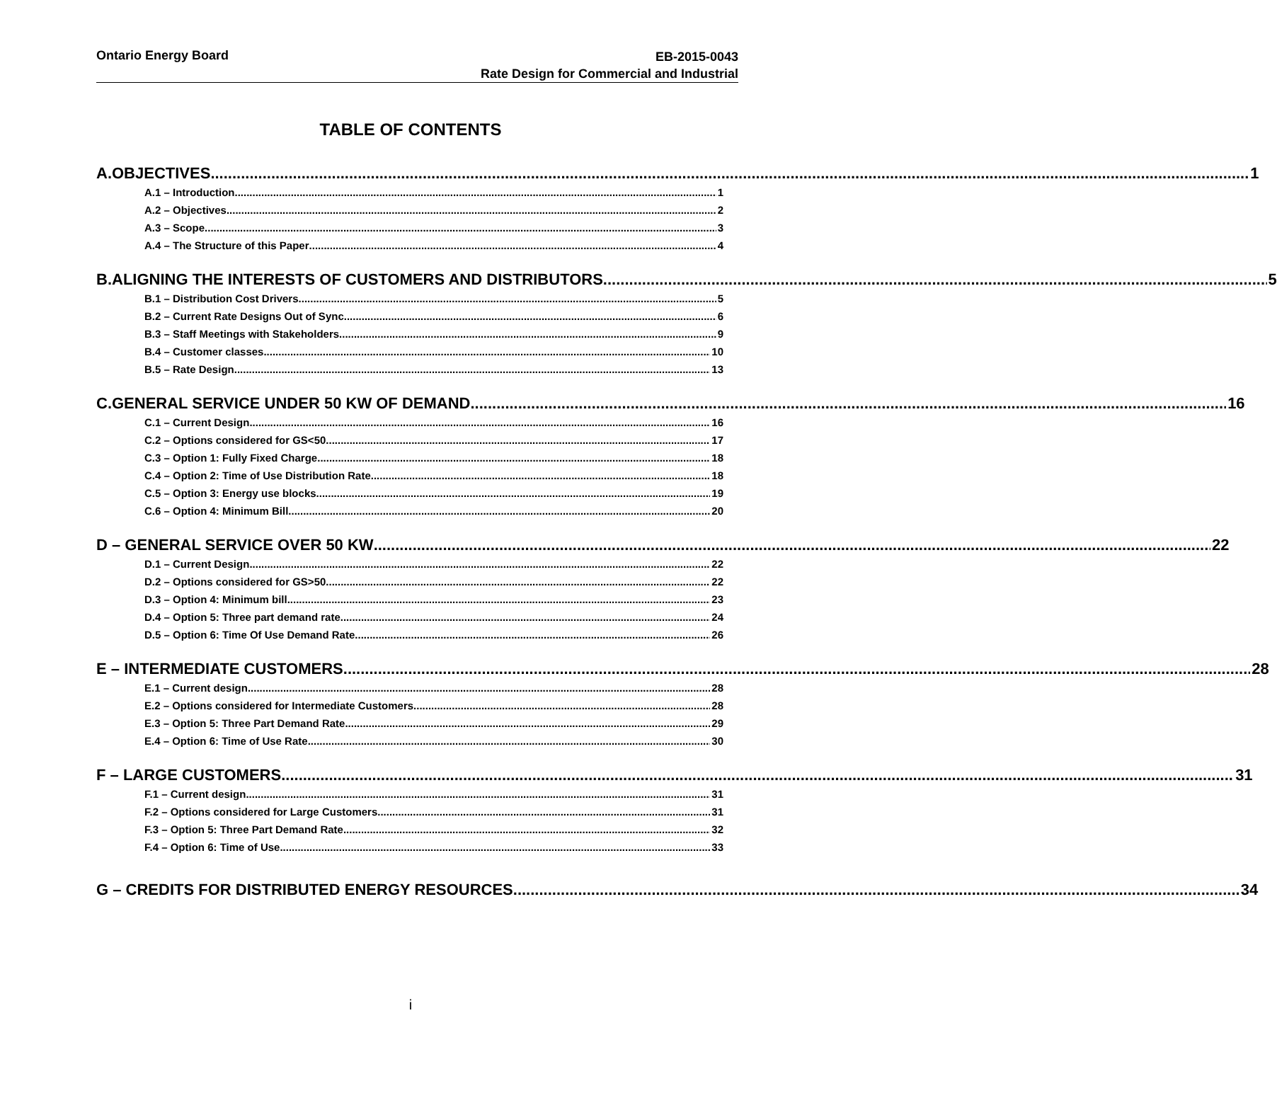Ontario Energy Board EB-2015-0043
Rate Design for Commercial and Industrial
TABLE OF CONTENTS
A. OBJECTIVES 1
A.1 – Introduction 1
A.2 – Objectives 2
A.3 – Scope 3
A.4 – The Structure of this Paper 4
B. ALIGNING THE INTERESTS OF CUSTOMERS AND DISTRIBUTORS 5
B.1 – Distribution Cost Drivers 5
B.2 – Current Rate Designs Out of Sync 6
B.3 – Staff Meetings with Stakeholders 9
B.4 – Customer classes 10
B.5 – Rate Design 13
C. GENERAL SERVICE UNDER 50 KW OF DEMAND 16
C.1 – Current Design 16
C.2 – Options considered for GS<50 17
C.3 – Option 1: Fully Fixed Charge 18
C.4 – Option 2: Time of Use Distribution Rate 18
C.5 – Option 3: Energy use blocks 19
C.6 – Option 4: Minimum Bill 20
D – GENERAL SERVICE OVER 50 KW 22
D.1 – Current Design 22
D.2 – Options considered for GS>50 22
D.3 – Option 4: Minimum bill 23
D.4 – Option 5: Three part demand rate 24
D.5 – Option 6: Time Of Use Demand Rate 26
E – INTERMEDIATE CUSTOMERS 28
E.1 – Current design 28
E.2 – Options considered for Intermediate Customers 28
E.3 – Option 5: Three Part Demand Rate 29
E.4 – Option 6: Time of Use Rate 30
F – LARGE CUSTOMERS 31
F.1 – Current design 31
F.2 – Options considered for Large Customers 31
F.3 – Option 5: Three Part Demand Rate 32
F.4 – Option 6: Time of Use 33
G – CREDITS FOR DISTRIBUTED ENERGY RESOURCES 34
i